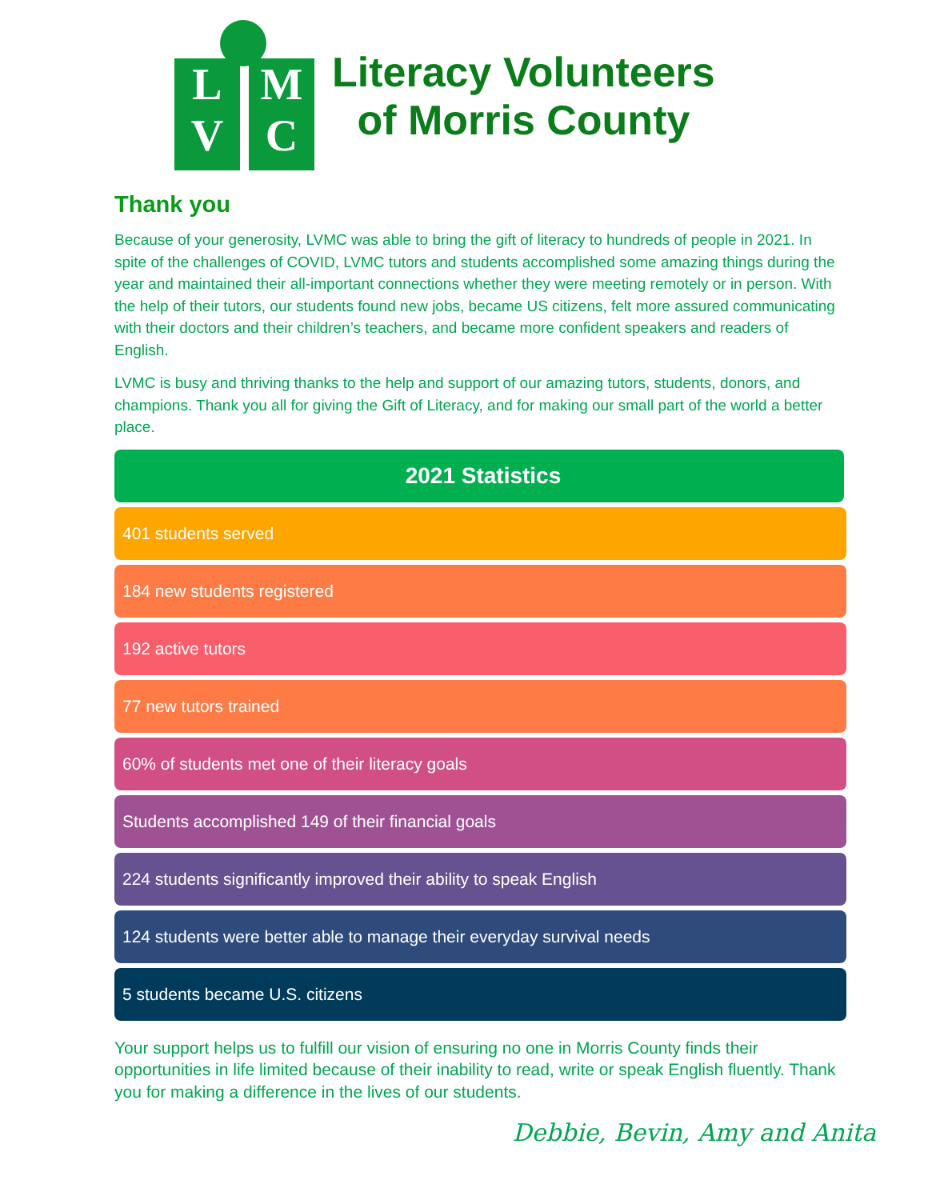L
V
M
C
Literacy Volunteers
of Morris County
Thank you
Because of your generosity, LVMC was able to bring the gift of literacy to hundreds of people in 2021. In spite of the challenges of COVID, LVMC tutors and students accomplished some amazing things during the year and maintained their all-important connections whether they were meeting remotely or in person. With the help of their tutors, our students found new jobs, became US citizens, felt more assured communicating with their doctors and their children’s teachers, and became more confident speakers and readers of English.
LVMC is busy and thriving thanks to the help and support of our amazing tutors, students, donors, and champions. Thank you all for giving the Gift of Literacy, and for making our small part of the world a better place.
2021 Statistics
401 students served
184 new students registered
192 active tutors
77 new tutors trained
60% of students met one of their literacy goals
Students accomplished 149 of their financial goals
224 students significantly improved their ability to speak English
124 students were better able to manage their everyday survival needs
5 students became U.S. citizens
Your support helps us to fulfill our vision of ensuring no one in Morris County finds their opportunities in life limited because of their inability to read, write or speak English fluently. Thank you for making a difference in the lives of our students.
Debbie, Bevin, Amy and Anita